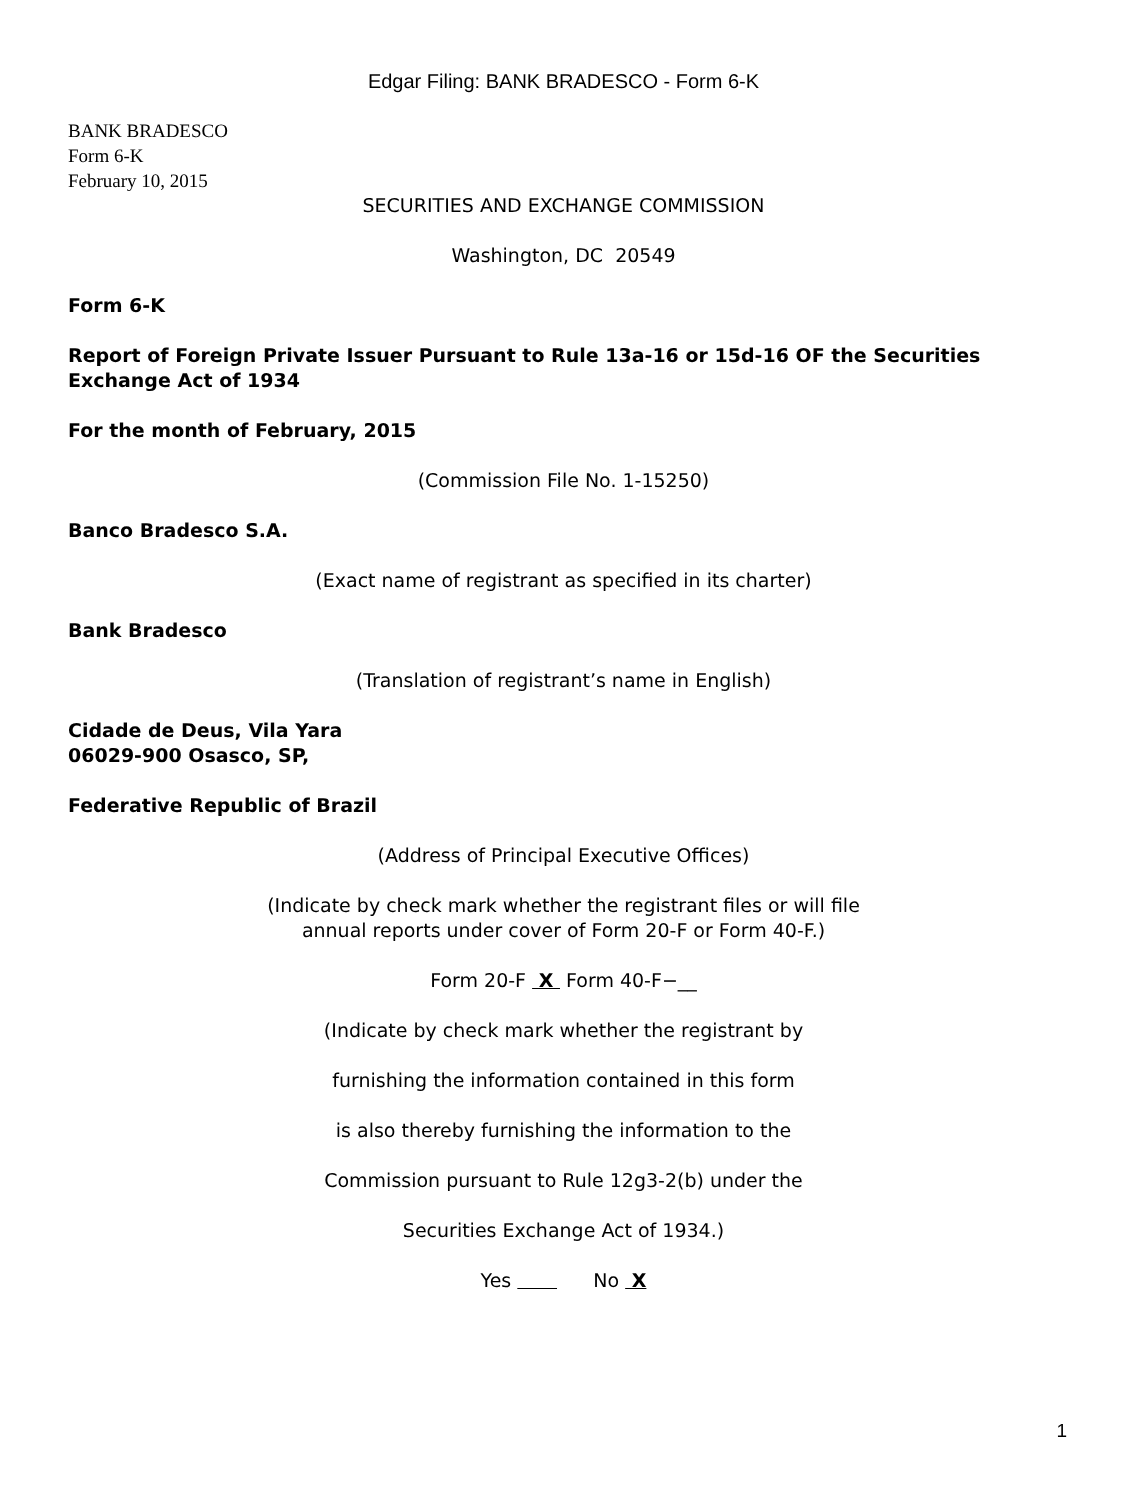Edgar Filing: BANK BRADESCO - Form 6-K
BANK BRADESCO
Form 6-K
February 10, 2015
SECURITIES AND EXCHANGE COMMISSION
Washington, DC 20549
Form 6-K
Report of Foreign Private Issuer Pursuant to Rule 13a-16 or 15d-16 OF the Securities Exchange Act of 1934
For the month of February, 2015
(Commission File No. 1-15250)
Banco Bradesco S.A.
(Exact name of registrant as specified in its charter)
Bank Bradesco
(Translation of registrant’s name in English)
Cidade de Deus, Vila Yara
06029-900 Osasco, SP,
Federative Republic of Brazil
(Address of Principal Executive Offices)
(Indicate by check mark whether the registrant files or will file
annual reports under cover of Form 20-F or Form 40-F.)
Form 20-F X Form 40-F−__
(Indicate by check mark whether the registrant by
furnishing the information contained in this form
is also thereby furnishing the information to the
Commission pursuant to Rule 12g3-2(b) under the
Securities Exchange Act of 1934.)
Yes No X
1